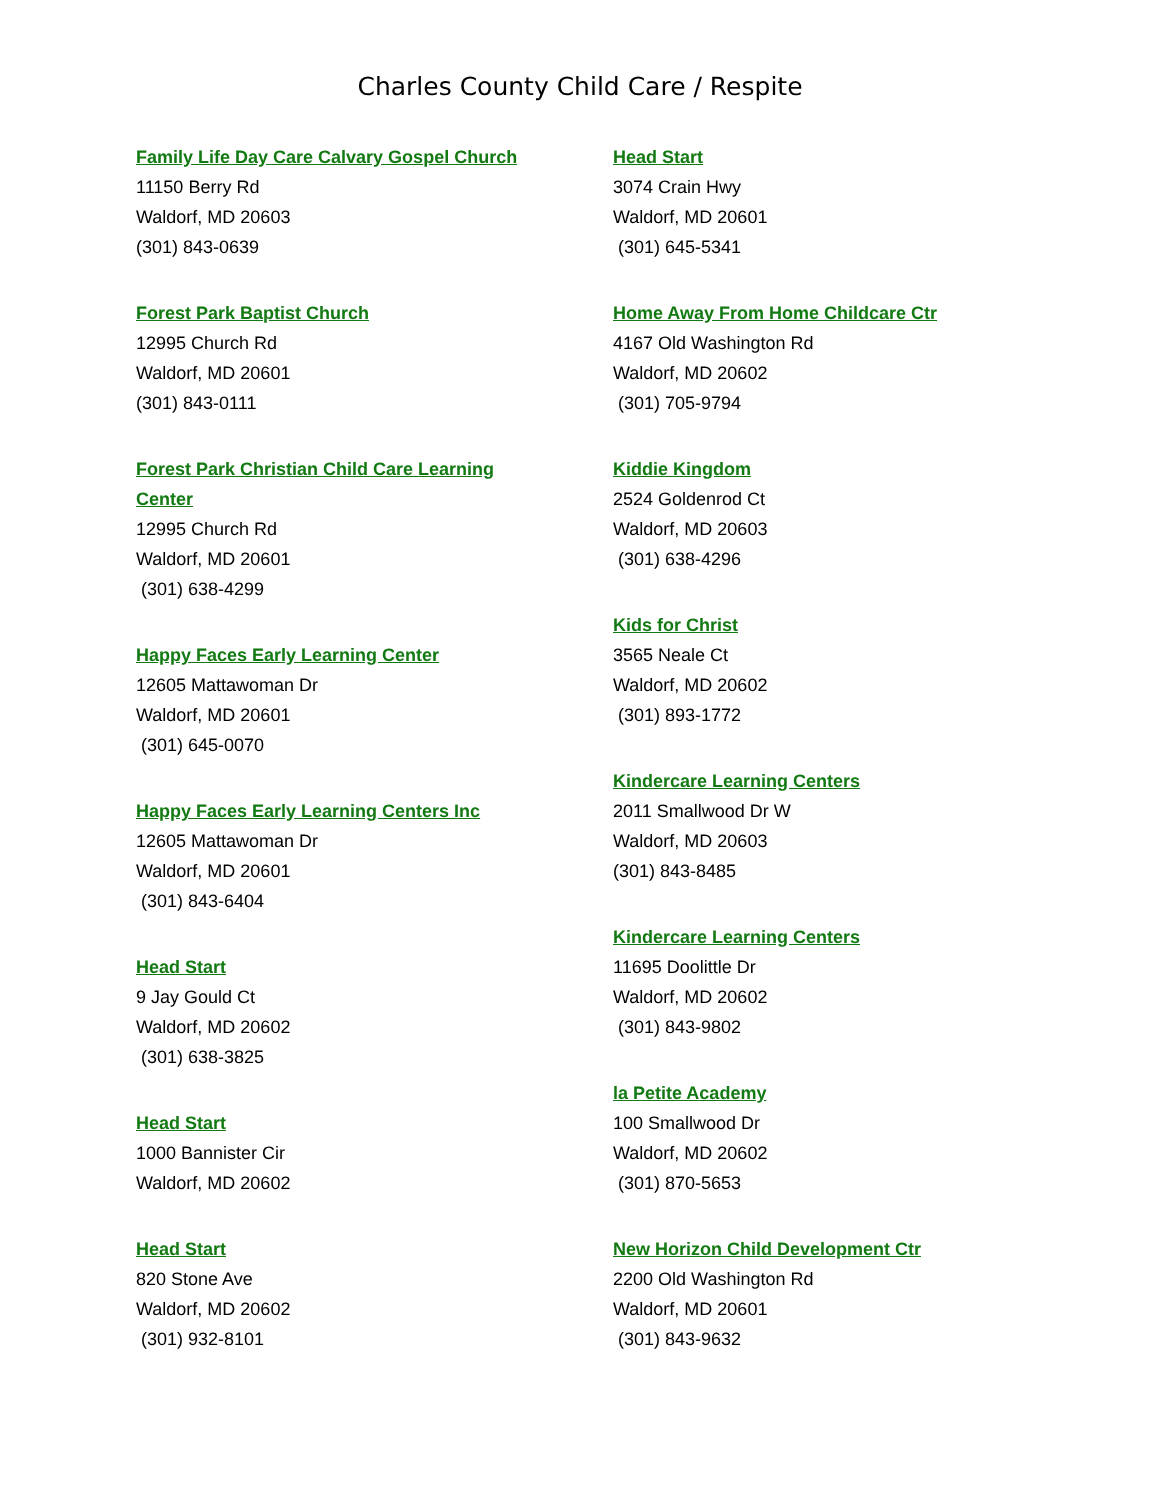Charles County Child Care / Respite
Family Life Day Care Calvary Gospel Church
11150 Berry Rd
Waldorf, MD 20603
(301) 843-0639
Forest Park Baptist Church
12995 Church Rd
Waldorf, MD 20601
(301) 843-0111
Forest Park Christian Child Care Learning
Center
12995 Church Rd
Waldorf, MD 20601
(301) 638-4299
Happy Faces Early Learning Center
12605 Mattawoman Dr
Waldorf, MD 20601
(301) 645-0070
Happy Faces Early Learning Centers Inc
12605 Mattawoman Dr
Waldorf, MD 20601
(301) 843-6404
Head Start
9 Jay Gould Ct
Waldorf, MD 20602
(301) 638-3825
Head Start
1000 Bannister Cir
Waldorf, MD 20602
Head Start
820 Stone Ave
Waldorf, MD 20602
(301) 932-8101
Head Start
3074 Crain Hwy
Waldorf, MD 20601
(301) 645-5341
Home Away From Home Childcare Ctr
4167 Old Washington Rd
Waldorf, MD 20602
(301) 705-9794
Kiddie Kingdom
2524 Goldenrod Ct
Waldorf, MD 20603
(301) 638-4296
Kids for Christ
3565 Neale Ct
Waldorf, MD 20602
(301) 893-1772
Kindercare Learning Centers
2011 Smallwood Dr W
Waldorf, MD 20603
(301) 843-8485
Kindercare Learning Centers
11695 Doolittle Dr
Waldorf, MD 20602
(301) 843-9802
la Petite Academy
100 Smallwood Dr
Waldorf, MD 20602
(301) 870-5653
New Horizon Child Development Ctr
2200 Old Washington Rd
Waldorf, MD 20601
(301) 843-9632